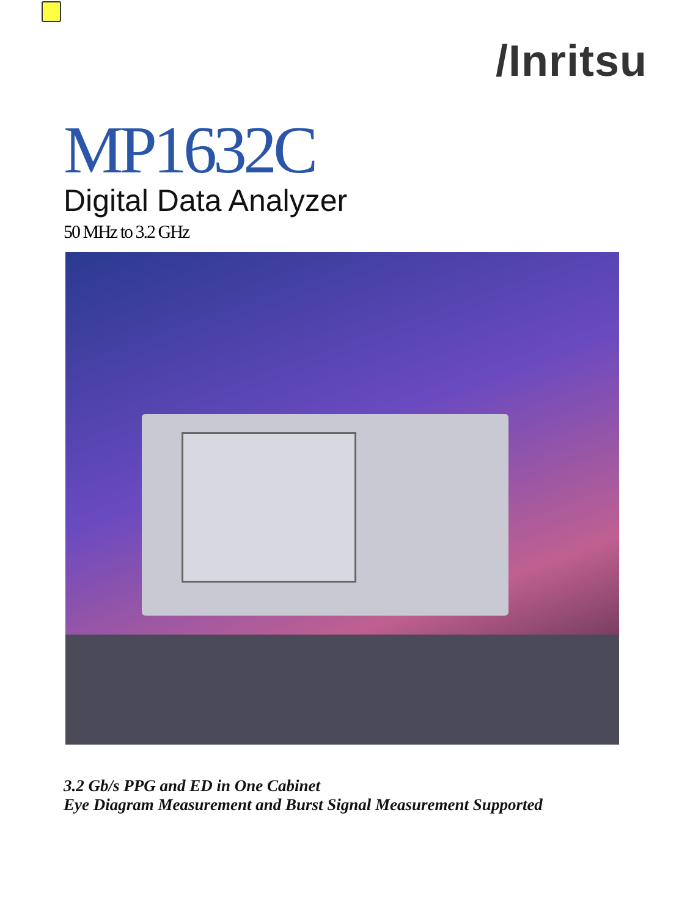/Inritsu
MP1632C
Digital Data Analyzer
50 MHz to 3.2 GHz
3.2 Gb/s PPG and ED in One Cabinet
Eye Diagram Measurement and Burst Signal Measurement Supported